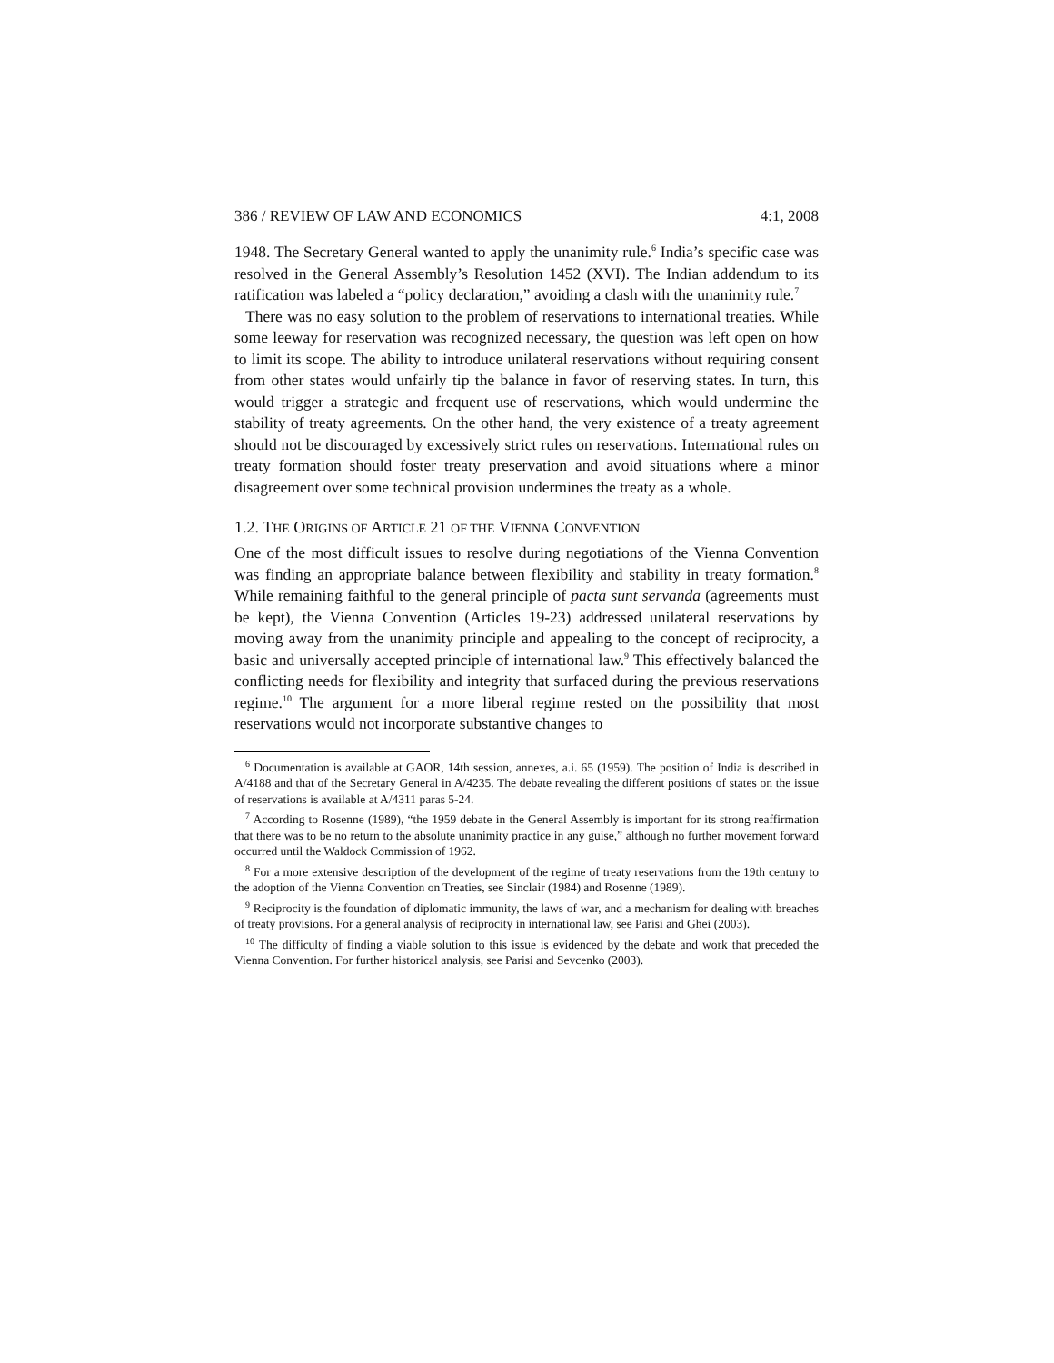386 / REVIEW OF LAW AND ECONOMICS 4:1, 2008
1948. The Secretary General wanted to apply the unanimity rule.<sup>6</sup> India’s specific case was resolved in the General Assembly’s Resolution 1452 (XVI). The Indian addendum to its ratification was labeled a “policy declaration,” avoiding a clash with the unanimity rule.<sup>7</sup>
There was no easy solution to the problem of reservations to international treaties. While some leeway for reservation was recognized necessary, the question was left open on how to limit its scope. The ability to introduce unilateral reservations without requiring consent from other states would unfairly tip the balance in favor of reserving states. In turn, this would trigger a strategic and frequent use of reservations, which would undermine the stability of treaty agreements. On the other hand, the very existence of a treaty agreement should not be discouraged by excessively strict rules on reservations. International rules on treaty formation should foster treaty preservation and avoid situations where a minor disagreement over some technical provision undermines the treaty as a whole.
1.2. THE ORIGINS OF ARTICLE 21 OF THE VIENNA CONVENTION
One of the most difficult issues to resolve during negotiations of the Vienna Convention was finding an appropriate balance between flexibility and stability in treaty formation.<sup>8</sup> While remaining faithful to the general principle of pacta sunt servanda (agreements must be kept), the Vienna Convention (Articles 19-23) addressed unilateral reservations by moving away from the unanimity principle and appealing to the concept of reciprocity, a basic and universally accepted principle of international law.<sup>9</sup> This effectively balanced the conflicting needs for flexibility and integrity that surfaced during the previous reservations regime.<sup>10</sup> The argument for a more liberal regime rested on the possibility that most reservations would not incorporate substantive changes to
<sup>6</sup> Documentation is available at GAOR, 14th session, annexes, a.i. 65 (1959). The position of India is described in A/4188 and that of the Secretary General in A/4235. The debate revealing the different positions of states on the issue of reservations is available at A/4311 paras 5-24.
<sup>7</sup> According to Rosenne (1989), “the 1959 debate in the General Assembly is important for its strong reaffirmation that there was to be no return to the absolute unanimity practice in any guise,” although no further movement forward occurred until the Waldock Commission of 1962.
<sup>8</sup> For a more extensive description of the development of the regime of treaty reservations from the 19th century to the adoption of the Vienna Convention on Treaties, see Sinclair (1984) and Rosenne (1989).
<sup>9</sup> Reciprocity is the foundation of diplomatic immunity, the laws of war, and a mechanism for dealing with breaches of treaty provisions. For a general analysis of reciprocity in international law, see Parisi and Ghei (2003).
<sup>10</sup> The difficulty of finding a viable solution to this issue is evidenced by the debate and work that preceded the Vienna Convention. For further historical analysis, see Parisi and Sevcenko (2003).